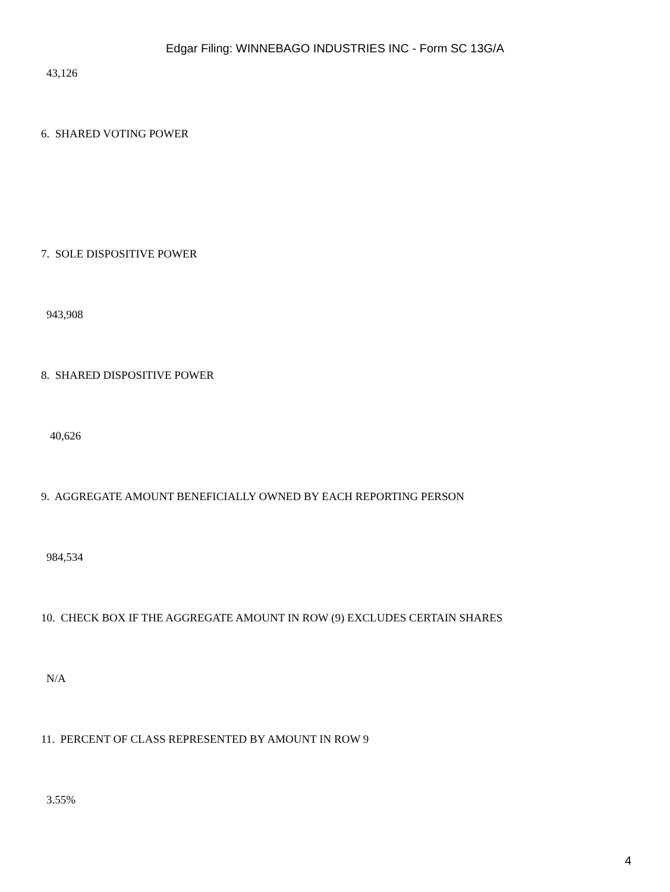Edgar Filing: WINNEBAGO INDUSTRIES INC - Form SC 13G/A
43,126
6. SHARED VOTING POWER
7. SOLE DISPOSITIVE POWER
943,908
8. SHARED DISPOSITIVE POWER
40,626
9. AGGREGATE AMOUNT BENEFICIALLY OWNED BY EACH REPORTING PERSON
984,534
10. CHECK BOX IF THE AGGREGATE AMOUNT IN ROW (9) EXCLUDES CERTAIN SHARES
N/A
11. PERCENT OF CLASS REPRESENTED BY AMOUNT IN ROW 9
3.55%
4